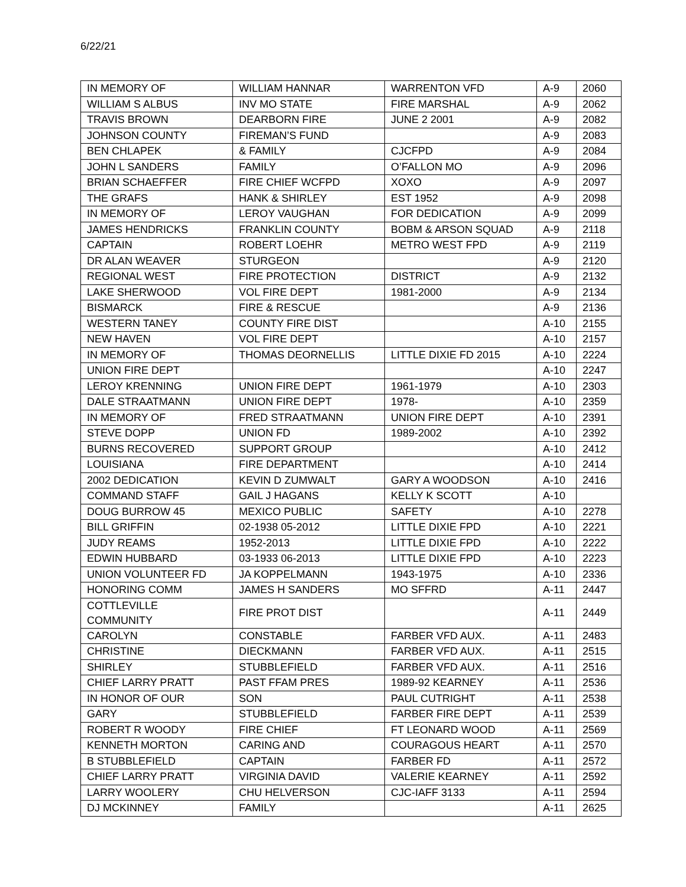6/22/21
| IN MEMORY OF | WILLIAM HANNAR | WARRENTON VFD | A-9 | 2060 |
| WILLIAM S ALBUS | INV MO STATE | FIRE MARSHAL | A-9 | 2062 |
| TRAVIS BROWN | DEARBORN FIRE | JUNE 2 2001 | A-9 | 2082 |
| JOHNSON COUNTY | FIREMAN’S FUND | | A-9 | 2083 |
| BEN CHLAPEK | & FAMILY | CJCFPD | A-9 | 2084 |
| JOHN L SANDERS | FAMILY | O’FALLON MO | A-9 | 2096 |
| BRIAN SCHAEFFER | FIRE CHIEF WCFPD | XOXO | A-9 | 2097 |
| THE GRAFS | HANK & SHIRLEY | EST 1952 | A-9 | 2098 |
| IN MEMORY OF | LEROY VAUGHAN | FOR DEDICATION | A-9 | 2099 |
| JAMES HENDRICKS | FRANKLIN COUNTY | BOBM & ARSON SQUAD | A-9 | 2118 |
| CAPTAIN | ROBERT LOEHR | METRO WEST FPD | A-9 | 2119 |
| DR ALAN WEAVER | STURGEON | | A-9 | 2120 |
| REGIONAL WEST | FIRE PROTECTION | DISTRICT | A-9 | 2132 |
| LAKE SHERWOOD | VOL FIRE DEPT | 1981-2000 | A-9 | 2134 |
| BISMARCK | FIRE & RESCUE | | A-9 | 2136 |
| WESTERN TANEY | COUNTY FIRE DIST | | A-10 | 2155 |
| NEW HAVEN | VOL FIRE DEPT | | A-10 | 2157 |
| IN MEMORY OF | THOMAS DEORNELLIS | LITTLE DIXIE FD 2015 | A-10 | 2224 |
| UNION FIRE DEPT | | | A-10 | 2247 |
| LEROY KRENNING | UNION FIRE DEPT | 1961-1979 | A-10 | 2303 |
| DALE STRAATMANN | UNION FIRE DEPT | 1978- | A-10 | 2359 |
| IN MEMORY OF | FRED STRAATMANN | UNION FIRE DEPT | A-10 | 2391 |
| STEVE DOPP | UNION FD | 1989-2002 | A-10 | 2392 |
| BURNS RECOVERED | SUPPORT GROUP | | A-10 | 2412 |
| LOUISIANA | FIRE DEPARTMENT | | A-10 | 2414 |
| 2002 DEDICATION | KEVIN D ZUMWALT | GARY A WOODSON | A-10 | 2416 |
| COMMAND STAFF | GAIL J HAGANS | KELLY K SCOTT | A-10 | |
| DOUG BURROW 45 | MEXICO PUBLIC | SAFETY | A-10 | 2278 |
| BILL GRIFFIN | 02-1938 05-2012 | LITTLE DIXIE FPD | A-10 | 2221 |
| JUDY REAMS | 1952-2013 | LITTLE DIXIE FPD | A-10 | 2222 |
| EDWIN HUBBARD | 03-1933 06-2013 | LITTLE DIXIE FPD | A-10 | 2223 |
| UNION VOLUNTEER FD | JA KOPPELMANN | 1943-1975 | A-10 | 2336 |
| HONORING COMM | JAMES H SANDERS | MO SFFRD | A-11 | 2447 |
| COTTLEVILLE COMMUNITY | FIRE PROT DIST | | A-11 | 2449 |
| CAROLYN | CONSTABLE | FARBER VFD AUX. | A-11 | 2483 |
| CHRISTINE | DIECKMANN | FARBER VFD AUX. | A-11 | 2515 |
| SHIRLEY | STUBBLEFIELD | FARBER VFD AUX. | A-11 | 2516 |
| CHIEF LARRY PRATT | PAST FFAM PRES | 1989-92 KEARNEY | A-11 | 2536 |
| IN HONOR OF OUR | SON | PAUL CUTRIGHT | A-11 | 2538 |
| GARY | STUBBLEFIELD | FARBER FIRE DEPT | A-11 | 2539 |
| ROBERT R WOODY | FIRE CHIEF | FT LEONARD WOOD | A-11 | 2569 |
| KENNETH MORTON | CARING AND | COURAGOUS HEART | A-11 | 2570 |
| B STUBBLEFIELD | CAPTAIN | FARBER FD | A-11 | 2572 |
| CHIEF LARRY PRATT | VIRGINIA DAVID | VALERIE KEARNEY | A-11 | 2592 |
| LARRY WOOLERY | CHU HELVERSON | CJC-IAFF 3133 | A-11 | 2594 |
| DJ MCKINNEY | FAMILY | | A-11 | 2625 |